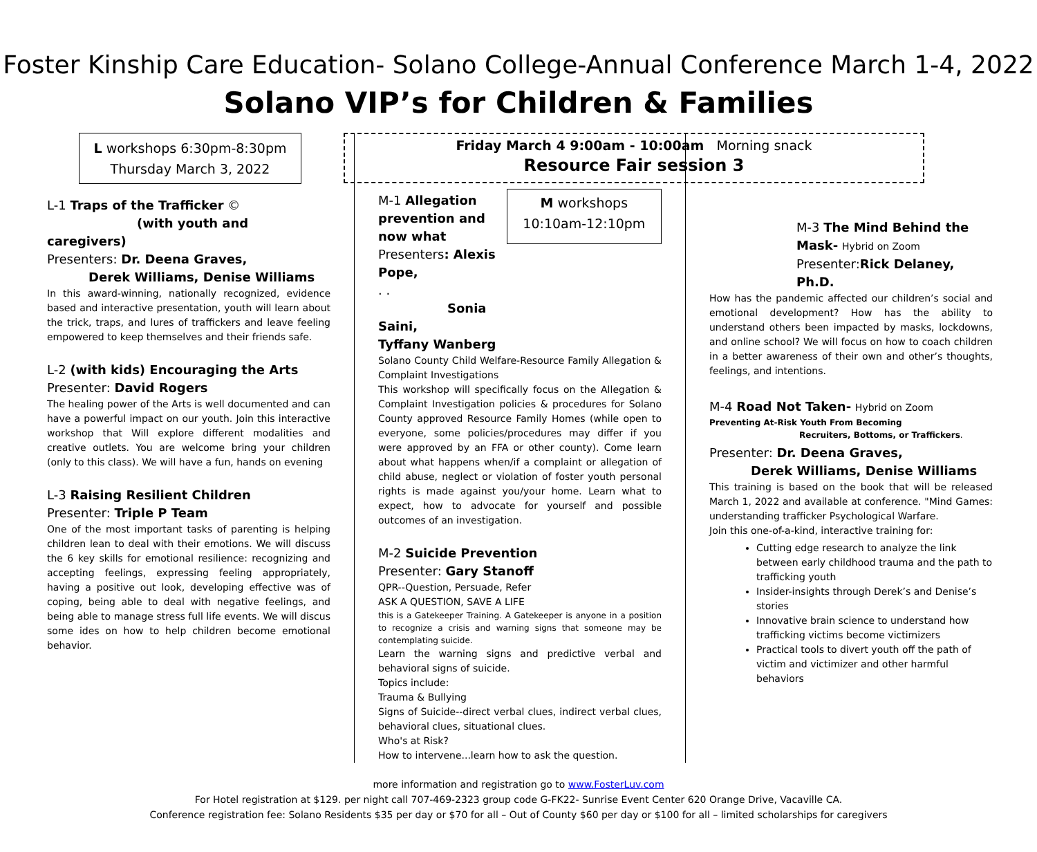Foster Kinship Care Education- Solano College-Annual Conference March 1-4, 2022
Solano VIP’s for Children & Families
L workshops 6:30pm-8:30pm
Thursday March 3, 2022
L-1 Traps of the Trafficker ©
(with youth and caregivers)
Presenters: Dr. Deena Graves,
Derek Williams, Denise Williams
In this award-winning, nationally recognized, evidence based and interactive presentation, youth will learn about the trick, traps, and lures of traffickers and leave feeling empowered to keep themselves and their friends safe.
L-2 (with kids) Encouraging the Arts
Presenter: David Rogers
The healing power of the Arts is well documented and can have a powerful impact on our youth. Join this interactive workshop that Will explore different modalities and creative outlets. You are welcome bring your children (only to this class). We will have a fun, hands on evening
L-3 Raising Resilient Children
Presenter: Triple P Team
One of the most important tasks of parenting is helping children lean to deal with their emotions. We will discuss the 6 key skills for emotional resilience: recognizing and accepting feelings, expressing feeling appropriately, having a positive out look, developing effective was of coping, being able to deal with negative feelings, and being able to manage stress full life events. We will discus some ides on how to help children become emotional behavior.
Friday March 4 9:00am - 10:00am Morning snack
Resource Fair session 3
M-1 Allegation prevention and now what
Presenters: Alexis Pope,
. . Sonia Saini,
Tyffany Wanberg
M workshops 10:10am-12:10pm
Solano County Child Welfare-Resource Family Allegation & Complaint Investigations
This workshop will specifically focus on the Allegation & Complaint Investigation policies & procedures for Solano County approved Resource Family Homes (while open to everyone, some policies/procedures may differ if you were approved by an FFA or other county). Come learn about what happens when/if a complaint or allegation of child abuse, neglect or violation of foster youth personal rights is made against you/your home. Learn what to expect, how to advocate for yourself and possible outcomes of an investigation.
M-2 Suicide Prevention
Presenter: Gary Stanoff
QPR--Question, Persuade, Refer
ASK A QUESTION, SAVE A LIFE
this is a Gatekeeper Training. A Gatekeeper is anyone in a position to recognize a crisis and warning signs that someone may be contemplating suicide.
Learn the warning signs and predictive verbal and behavioral signs of suicide.
Topics include:
Trauma & Bullying
Signs of Suicide--direct verbal clues, indirect verbal clues, behavioral clues, situational clues.
Who's at Risk?
How to intervene...learn how to ask the question.
M-3 The Mind Behind the Mask- Hybrid on Zoom
Presenter:Rick Delaney, Ph.D.
How has the pandemic affected our children’s social and emotional development? How has the ability to understand others been impacted by masks, lockdowns, and online school? We will focus on how to coach children in a better awareness of their own and other’s thoughts, feelings, and intentions.
M-4 Road Not Taken- Hybrid on Zoom
Preventing At-Risk Youth From Becoming
Recruiters, Bottoms, or Traffickers.
Presenter: Dr. Deena Graves,
Derek Williams, Denise Williams
This training is based on the book that will be released March 1, 2022 and available at conference. "Mind Games: understanding trafficker Psychological Warfare.
Join this one-of-a-kind, interactive training for:
Cutting edge research to analyze the link between early childhood trauma and the path to trafficking youth
Insider-insights through Derek’s and Denise’s stories
Innovative brain science to understand how trafficking victims become victimizers
Practical tools to divert youth off the path of victim and victimizer and other harmful behaviors
more information and registration go to www.FosterLuv.com
For Hotel registration at $129. per night call 707-469-2323 group code G-FK22- Sunrise Event Center 620 Orange Drive, Vacaville CA.
Conference registration fee: Solano Residents $35 per day or $70 for all – Out of County $60 per day or $100 for all – limited scholarships for caregivers